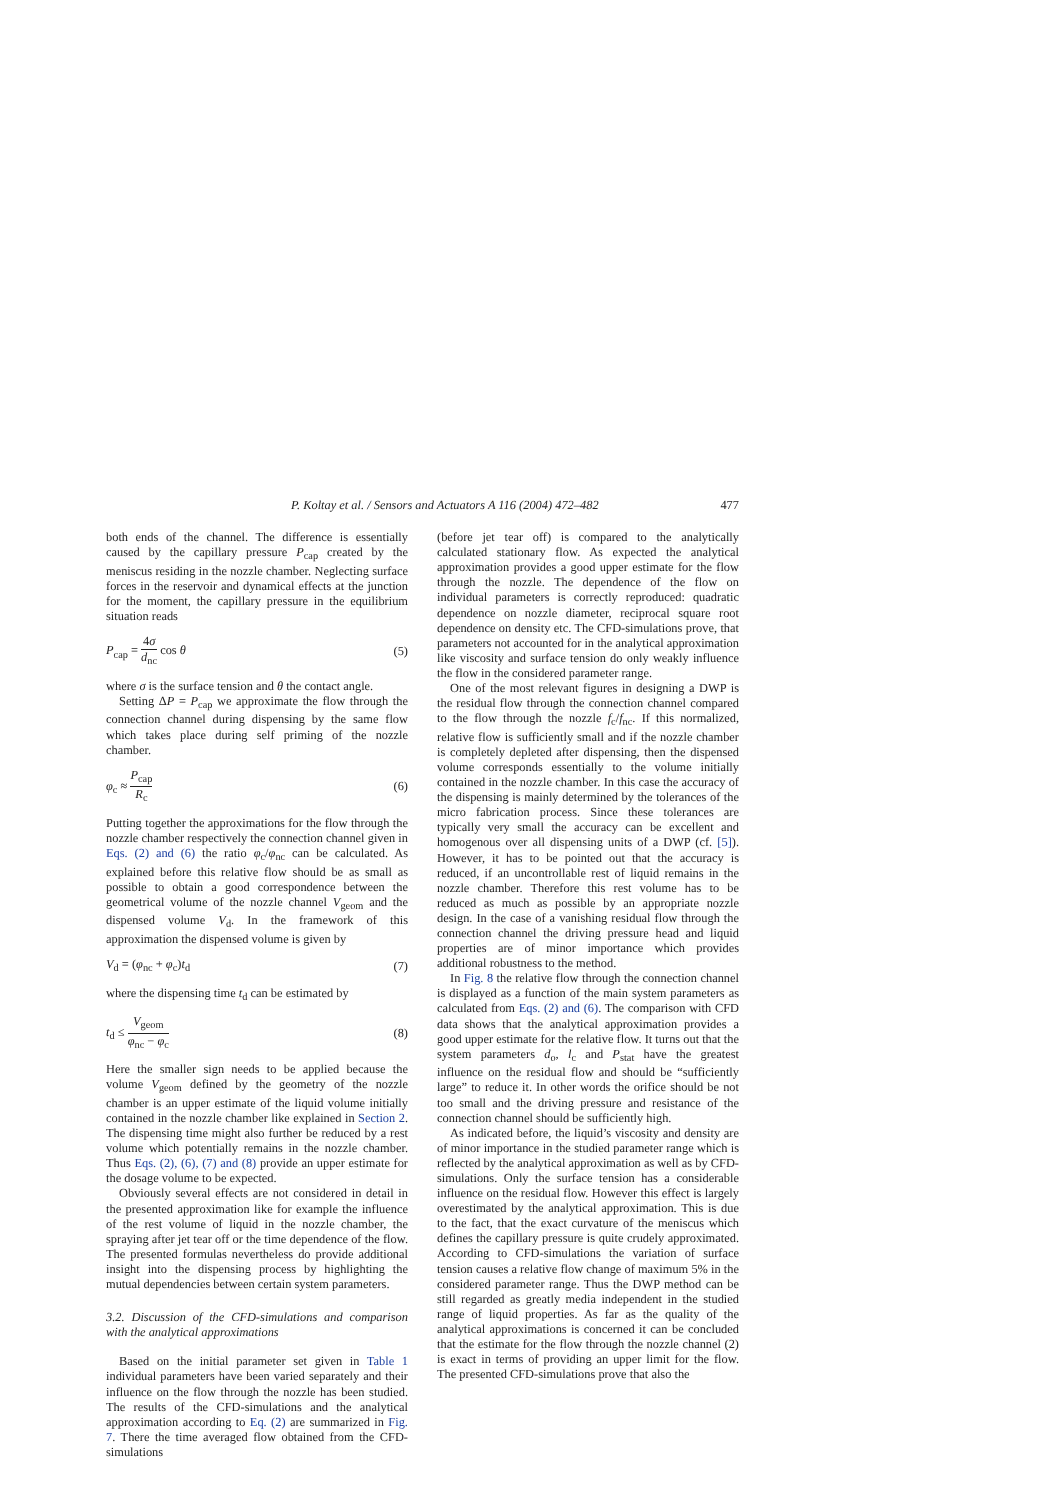P. Koltay et al. / Sensors and Actuators A 116 (2004) 472–482 477
both ends of the channel. The difference is essentially caused by the capillary pressure P<sub>cap</sub> created by the meniscus residing in the nozzle chamber. Neglecting surface forces in the reservoir and dynamical effects at the junction for the moment, the capillary pressure in the equilibrium situation reads
P<sub>cap</sub> = 4σ d<sub>nc</sub> cos θ (5)
where σ is the surface tension and θ the contact angle.
Setting ΔP = P<sub>cap</sub> we approximate the flow through the connection channel during dispensing by the same flow which takes place during self priming of the nozzle chamber.
φ<sub>c</sub> ≈ P<sub>cap</sub> R<sub>c</sub> (6)
Putting together the approximations for the flow through the nozzle chamber respectively the connection channel given in Eqs. (2) and (6) the ratio φ<sub>c</sub>/φ<sub>nc</sub> can be calculated. As explained before this relative flow should be as small as possible to obtain a good correspondence between the geometrical volume of the nozzle channel V<sub>geom</sub> and the dispensed volume V<sub>d</sub>. In the framework of this approximation the dispensed volume is given by
V<sub>d</sub> = (φ<sub>nc</sub> + φ<sub>c</sub>)t<sub>d</sub> (7)
where the dispensing time t<sub>d</sub> can be estimated by
t<sub>d</sub> ≤ V<sub>geom</sub> φ<sub>nc</sub> − φ<sub>c</sub> (8)
Here the smaller sign needs to be applied because the volume V<sub>geom</sub> defined by the geometry of the nozzle chamber is an upper estimate of the liquid volume initially contained in the nozzle chamber like explained in Section 2. The dispensing time might also further be reduced by a rest volume which potentially remains in the nozzle chamber. Thus Eqs. (2), (6), (7) and (8) provide an upper estimate for the dosage volume to be expected.
Obviously several effects are not considered in detail in the presented approximation like for example the influence of the rest volume of liquid in the nozzle chamber, the spraying after jet tear off or the time dependence of the flow. The presented formulas nevertheless do provide additional insight into the dispensing process by highlighting the mutual dependencies between certain system parameters.
3.2. Discussion of the CFD-simulations and comparison with the analytical approximations
Based on the initial parameter set given in Table 1 individual parameters have been varied separately and their influence on the flow through the nozzle has been studied. The results of the CFD-simulations and the analytical approximation according to Eq. (2) are summarized in Fig. 7. There the time averaged flow obtained from the CFD-simulations
(before jet tear off) is compared to the analytically calculated stationary flow. As expected the analytical approximation provides a good upper estimate for the flow through the nozzle. The dependence of the flow on individual parameters is correctly reproduced: quadratic dependence on nozzle diameter, reciprocal square root dependence on density etc. The CFD-simulations prove, that parameters not accounted for in the analytical approximation like viscosity and surface tension do only weakly influence the flow in the considered parameter range.
One of the most relevant figures in designing a DWP is the residual flow through the connection channel compared to the flow through the nozzle f<sub>c</sub>/f<sub>nc</sub>. If this normalized, relative flow is sufficiently small and if the nozzle chamber is completely depleted after dispensing, then the dispensed volume corresponds essentially to the volume initially contained in the nozzle chamber. In this case the accuracy of the dispensing is mainly determined by the tolerances of the micro fabrication process. Since these tolerances are typically very small the accuracy can be excellent and homogenous over all dispensing units of a DWP (cf. [5]). However, it has to be pointed out that the accuracy is reduced, if an uncontrollable rest of liquid remains in the nozzle chamber. Therefore this rest volume has to be reduced as much as possible by an appropriate nozzle design. In the case of a vanishing residual flow through the connection channel the driving pressure head and liquid properties are of minor importance which provides additional robustness to the method.
In Fig. 8 the relative flow through the connection channel is displayed as a function of the main system parameters as calculated from Eqs. (2) and (6). The comparison with CFD data shows that the analytical approximation provides a good upper estimate for the relative flow. It turns out that the system parameters d<sub>o</sub>, l<sub>c</sub> and P<sub>stat</sub> have the greatest influence on the residual flow and should be “sufficiently large” to reduce it. In other words the orifice should be not too small and the driving pressure and resistance of the connection channel should be sufficiently high.
As indicated before, the liquid’s viscosity and density are of minor importance in the studied parameter range which is reflected by the analytical approximation as well as by CFD-simulations. Only the surface tension has a considerable influence on the residual flow. However this effect is largely overestimated by the analytical approximation. This is due to the fact, that the exact curvature of the meniscus which defines the capillary pressure is quite crudely approximated. According to CFD-simulations the variation of surface tension causes a relative flow change of maximum 5% in the considered parameter range. Thus the DWP method can be still regarded as greatly media independent in the studied range of liquid properties. As far as the quality of the analytical approximations is concerned it can be concluded that the estimate for the flow through the nozzle channel (2) is exact in terms of providing an upper limit for the flow. The presented CFD-simulations prove that also the